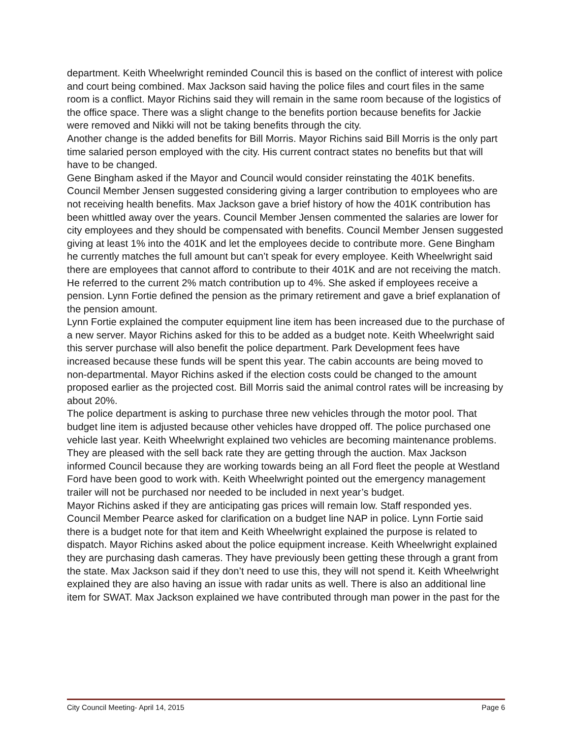department. Keith Wheelwright reminded Council this is based on the conflict of interest with police and court being combined. Max Jackson said having the police files and court files in the same room is a conflict. Mayor Richins said they will remain in the same room because of the logistics of the office space. There was a slight change to the benefits portion because benefits for Jackie were removed and Nikki will not be taking benefits through the city.
Another change is the added benefits for Bill Morris. Mayor Richins said Bill Morris is the only part time salaried person employed with the city. His current contract states no benefits but that will have to be changed.
Gene Bingham asked if the Mayor and Council would consider reinstating the 401K benefits. Council Member Jensen suggested considering giving a larger contribution to employees who are not receiving health benefits. Max Jackson gave a brief history of how the 401K contribution has been whittled away over the years. Council Member Jensen commented the salaries are lower for city employees and they should be compensated with benefits. Council Member Jensen suggested giving at least 1% into the 401K and let the employees decide to contribute more. Gene Bingham he currently matches the full amount but can’t speak for every employee. Keith Wheelwright said there are employees that cannot afford to contribute to their 401K and are not receiving the match. He referred to the current 2% match contribution up to 4%. She asked if employees receive a pension. Lynn Fortie defined the pension as the primary retirement and gave a brief explanation of the pension amount.
Lynn Fortie explained the computer equipment line item has been increased due to the purchase of a new server. Mayor Richins asked for this to be added as a budget note. Keith Wheelwright said this server purchase will also benefit the police department. Park Development fees have increased because these funds will be spent this year. The cabin accounts are being moved to non-departmental. Mayor Richins asked if the election costs could be changed to the amount proposed earlier as the projected cost. Bill Morris said the animal control rates will be increasing by about 20%.
The police department is asking to purchase three new vehicles through the motor pool. That budget line item is adjusted because other vehicles have dropped off. The police purchased one vehicle last year. Keith Wheelwright explained two vehicles are becoming maintenance problems. They are pleased with the sell back rate they are getting through the auction. Max Jackson informed Council because they are working towards being an all Ford fleet the people at Westland Ford have been good to work with. Keith Wheelwright pointed out the emergency management trailer will not be purchased nor needed to be included in next year’s budget.
Mayor Richins asked if they are anticipating gas prices will remain low. Staff responded yes.
Council Member Pearce asked for clarification on a budget line NAP in police. Lynn Fortie said there is a budget note for that item and Keith Wheelwright explained the purpose is related to dispatch. Mayor Richins asked about the police equipment increase. Keith Wheelwright explained they are purchasing dash cameras. They have previously been getting these through a grant from the state. Max Jackson said if they don’t need to use this, they will not spend it. Keith Wheelwright explained they are also having an issue with radar units as well. There is also an additional line item for SWAT. Max Jackson explained we have contributed through man power in the past for the
City Council Meeting- April 14, 2015 Page 6